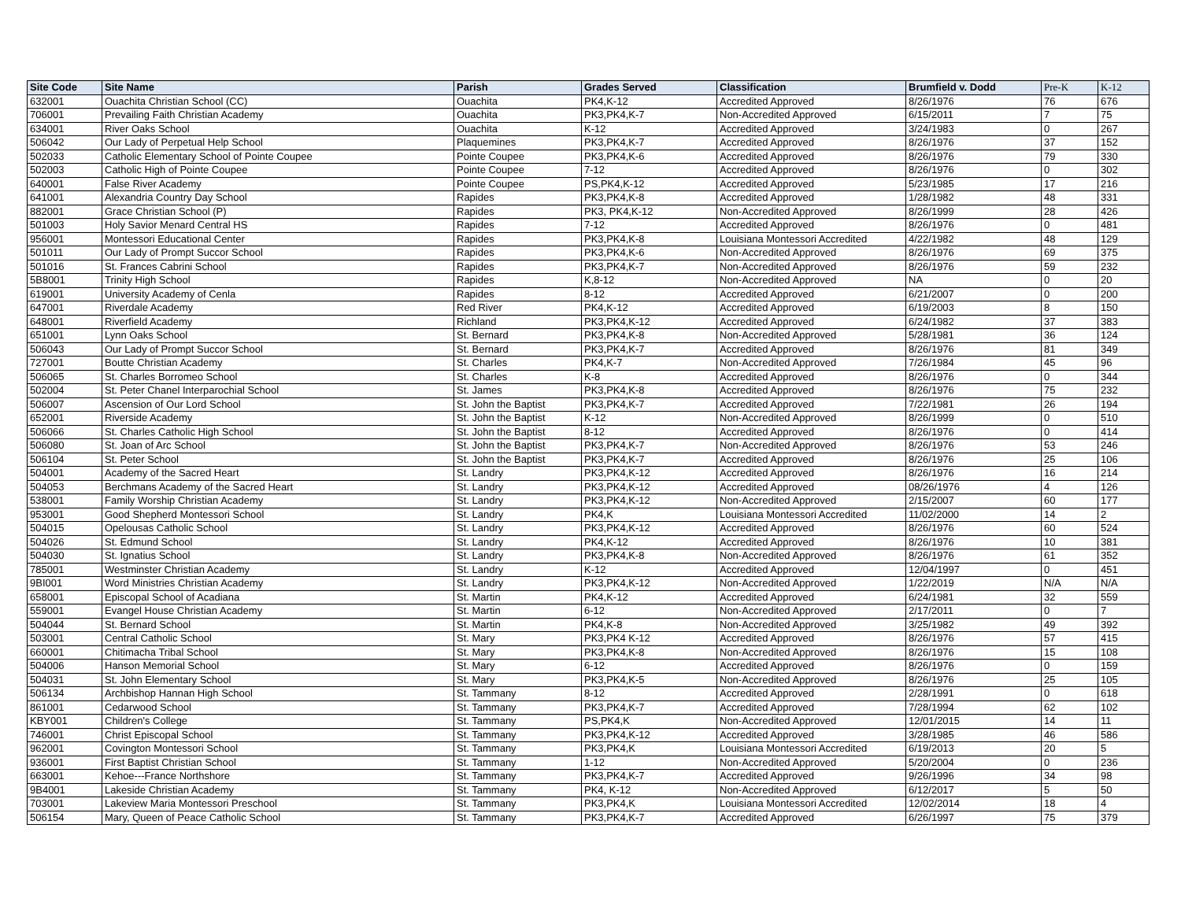| Site Code | Site Name | Parish | Grades Served | Classification | Brumfield v. Dodd | Pre-K | K-12 |
| --- | --- | --- | --- | --- | --- | --- | --- |
| 632001 | Ouachita Christian School (CC) | Ouachita | PK4,K-12 | Accredited Approved | 8/26/1976 | 76 | 676 |
| 706001 | Prevailing Faith Christian Academy | Ouachita | PK3,PK4,K-7 | Non-Accredited Approved | 6/15/2011 | 7 | 75 |
| 634001 | River Oaks School | Ouachita | K-12 | Accredited Approved | 3/24/1983 | 0 | 267 |
| 506042 | Our Lady of Perpetual Help School | Plaquemines | PK3,PK4,K-7 | Accredited Approved | 8/26/1976 | 37 | 152 |
| 502033 | Catholic Elementary School of Pointe Coupee | Pointe Coupee | PK3,PK4,K-6 | Accredited Approved | 8/26/1976 | 79 | 330 |
| 502003 | Catholic High of Pointe Coupee | Pointe Coupee | 7-12 | Accredited Approved | 8/26/1976 | 0 | 302 |
| 640001 | False River Academy | Pointe Coupee | PS,PK4,K-12 | Accredited Approved | 5/23/1985 | 17 | 216 |
| 641001 | Alexandria Country Day School | Rapides | PK3,PK4,K-8 | Accredited Approved | 1/28/1982 | 48 | 331 |
| 882001 | Grace Christian School (P) | Rapides | PK3, PK4,K-12 | Non-Accredited Approved | 8/26/1999 | 28 | 426 |
| 501003 | Holy Savior Menard Central HS | Rapides | 7-12 | Accredited Approved | 8/26/1976 | 0 | 481 |
| 956001 | Montessori Educational Center | Rapides | PK3,PK4,K-8 | Louisiana Montessori Accredited | 4/22/1982 | 48 | 129 |
| 501011 | Our Lady of Prompt Succor School | Rapides | PK3,PK4,K-6 | Non-Accredited Approved | 8/26/1976 | 69 | 375 |
| 501016 | St. Frances Cabrini School | Rapides | PK3,PK4,K-7 | Non-Accredited Approved | 8/26/1976 | 59 | 232 |
| 5B8001 | Trinity High School | Rapides | K,8-12 | Non-Accredited Approved | NA | 0 | 20 |
| 619001 | University Academy of Cenla | Rapides | 8-12 | Accredited Approved | 6/21/2007 | 0 | 200 |
| 647001 | Riverdale Academy | Red River | PK4,K-12 | Accredited Approved | 6/19/2003 | 8 | 150 |
| 648001 | Riverfield Academy | Richland | PK3,PK4,K-12 | Accredited Approved | 6/24/1982 | 37 | 383 |
| 651001 | Lynn Oaks School | St. Bernard | PK3,PK4,K-8 | Non-Accredited Approved | 5/28/1981 | 36 | 124 |
| 506043 | Our Lady of Prompt Succor School | St. Bernard | PK3,PK4,K-7 | Accredited Approved | 8/26/1976 | 81 | 349 |
| 727001 | Boutte Christian Academy | St. Charles | PK4,K-7 | Non-Accredited Approved | 7/26/1984 | 45 | 96 |
| 506065 | St. Charles Borromeo School | St. Charles | K-8 | Accredited Approved | 8/26/1976 | 0 | 344 |
| 502004 | St. Peter Chanel Interparochial School | St. James | PK3,PK4,K-8 | Accredited Approved | 8/26/1976 | 75 | 232 |
| 506007 | Ascension of Our Lord School | St. John the Baptist | PK3,PK4,K-7 | Accredited Approved | 7/22/1981 | 26 | 194 |
| 652001 | Riverside Academy | St. John the Baptist | K-12 | Non-Accredited Approved | 8/26/1999 | 0 | 510 |
| 506066 | St. Charles Catholic High School | St. John the Baptist | 8-12 | Accredited Approved | 8/26/1976 | 0 | 414 |
| 506080 | St. Joan of Arc School | St. John the Baptist | PK3,PK4,K-7 | Non-Accredited Approved | 8/26/1976 | 53 | 246 |
| 506104 | St. Peter School | St. John the Baptist | PK3,PK4,K-7 | Accredited Approved | 8/26/1976 | 25 | 106 |
| 504001 | Academy of the Sacred Heart | St. Landry | PK3,PK4,K-12 | Accredited Approved | 8/26/1976 | 16 | 214 |
| 504053 | Berchmans Academy of the Sacred Heart | St. Landry | PK3,PK4,K-12 | Accredited Approved | 08/26/1976 | 4 | 126 |
| 538001 | Family Worship Christian Academy | St. Landry | PK3,PK4,K-12 | Non-Accredited Approved | 2/15/2007 | 60 | 177 |
| 953001 | Good Shepherd Montessori School | St. Landry | PK4,K | Louisiana Montessori Accredited | 11/02/2000 | 14 | 2 |
| 504015 | Opelousas Catholic School | St. Landry | PK3,PK4,K-12 | Accredited Approved | 8/26/1976 | 60 | 524 |
| 504026 | St. Edmund School | St. Landry | PK4,K-12 | Accredited Approved | 8/26/1976 | 10 | 381 |
| 504030 | St. Ignatius School | St. Landry | PK3,PK4,K-8 | Non-Accredited Approved | 8/26/1976 | 61 | 352 |
| 785001 | Westminster Christian Academy | St. Landry | K-12 | Accredited Approved | 12/04/1997 | 0 | 451 |
| 9BI001 | Word Ministries Christian Academy | St. Landry | PK3,PK4,K-12 | Non-Accredited Approved | 1/22/2019 | N/A | N/A |
| 658001 | Episcopal School of Acadiana | St. Martin | PK4,K-12 | Accredited Approved | 6/24/1981 | 32 | 559 |
| 559001 | Evangel House Christian Academy | St. Martin | 6-12 | Non-Accredited Approved | 2/17/2011 | 0 | 7 |
| 504044 | St. Bernard School | St. Martin | PK4,K-8 | Non-Accredited Approved | 3/25/1982 | 49 | 392 |
| 503001 | Central Catholic School | St. Mary | PK3,PK4 K-12 | Accredited Approved | 8/26/1976 | 57 | 415 |
| 660001 | Chitimacha Tribal School | St. Mary | PK3,PK4,K-8 | Non-Accredited Approved | 8/26/1976 | 15 | 108 |
| 504006 | Hanson Memorial School | St. Mary | 6-12 | Accredited Approved | 8/26/1976 | 0 | 159 |
| 504031 | St. John Elementary School | St. Mary | PK3,PK4,K-5 | Non-Accredited Approved | 8/26/1976 | 25 | 105 |
| 506134 | Archbishop Hannan High School | St. Tammany | 8-12 | Accredited Approved | 2/28/1991 | 0 | 618 |
| 861001 | Cedarwood School | St. Tammany | PK3,PK4,K-7 | Accredited Approved | 7/28/1994 | 62 | 102 |
| KBY001 | Children's College | St. Tammany | PS,PK4,K | Non-Accredited Approved | 12/01/2015 | 14 | 11 |
| 746001 | Christ Episcopal School | St. Tammany | PK3,PK4,K-12 | Accredited Approved | 3/28/1985 | 46 | 586 |
| 962001 | Covington Montessori School | St. Tammany | PK3,PK4,K | Louisiana Montessori Accredited | 6/19/2013 | 20 | 5 |
| 936001 | First Baptist Christian School | St. Tammany | 1-12 | Non-Accredited Approved | 5/20/2004 | 0 | 236 |
| 663001 | Kehoe---France Northshore | St. Tammany | PK3,PK4,K-7 | Accredited Approved | 9/26/1996 | 34 | 98 |
| 9B4001 | Lakeside Christian Academy | St. Tammany | PK4, K-12 | Non-Accredited Approved | 6/12/2017 | 5 | 50 |
| 703001 | Lakeview Maria Montessori Preschool | St. Tammany | PK3,PK4,K | Louisiana Montessori Accredited | 12/02/2014 | 18 | 4 |
| 506154 | Mary, Queen of Peace Catholic School | St. Tammany | PK3,PK4,K-7 | Accredited Approved | 6/26/1997 | 75 | 379 |